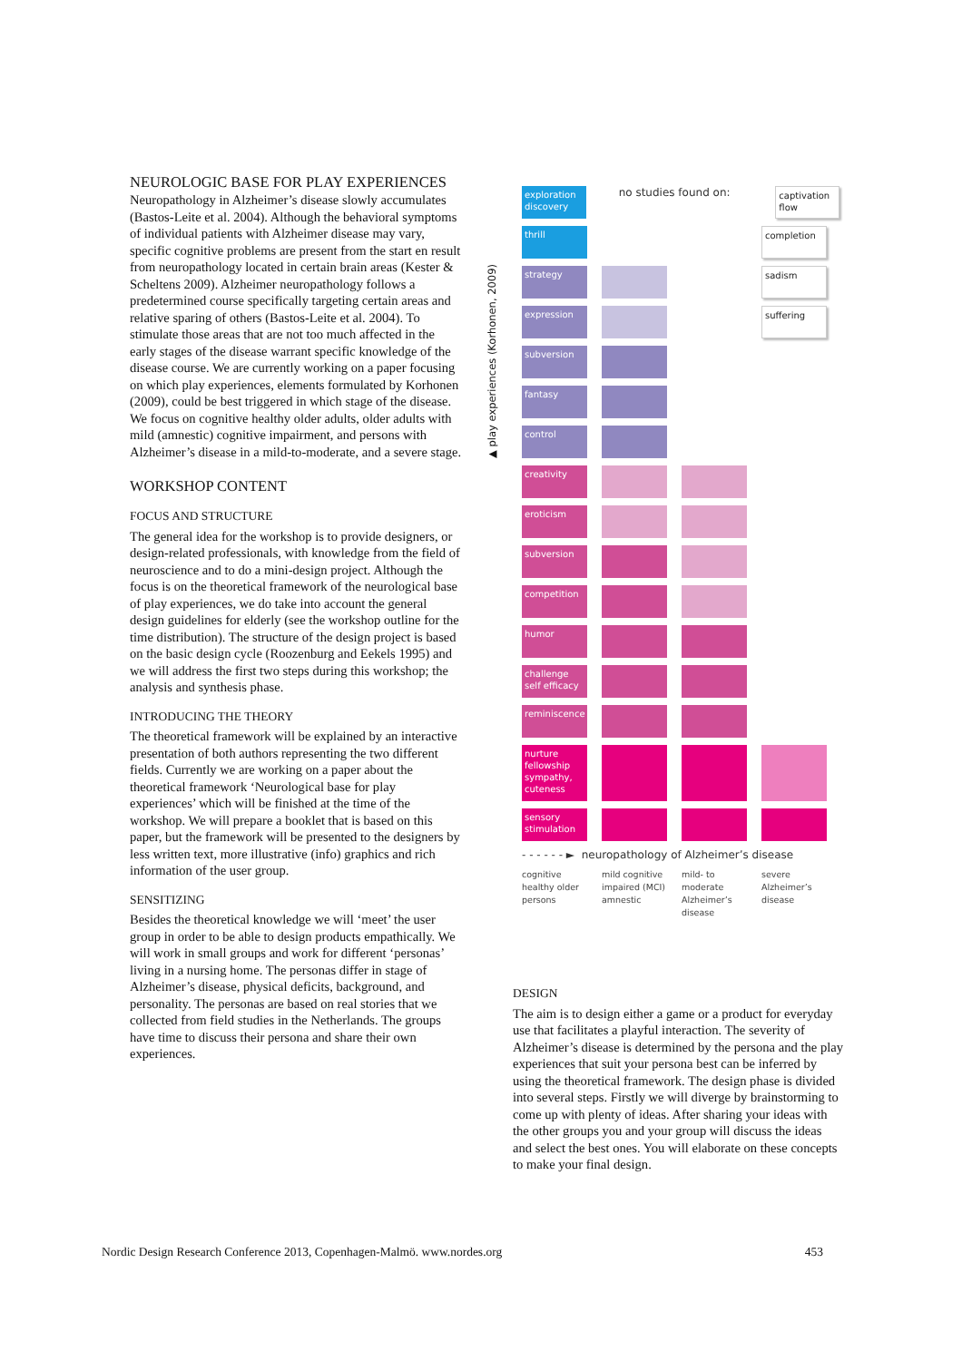NEUROLOGIC BASE FOR PLAY EXPERIENCES
Neuropathology in Alzheimer’s disease slowly accumulates (Bastos-Leite et al. 2004). Although the behavioral symptoms of individual patients with Alzheimer disease may vary, specific cognitive problems are present from the start en result from neuropathology located in certain brain areas (Kester & Scheltens 2009). Alzheimer neuropathology follows a predetermined course specifically targeting certain areas and relative sparing of others (Bastos-Leite et al. 2004). To stimulate those areas that are not too much affected in the early stages of the disease warrant specific knowledge of the disease course. We are currently working on a paper focusing on which play experiences, elements formulated by Korhonen (2009), could be best triggered in which stage of the disease. We focus on cognitive healthy older adults, older adults with mild (amnestic) cognitive impairment, and persons with Alzheimer’s disease in a mild-to-moderate, and a severe stage.
WORKSHOP CONTENT
FOCUS AND STRUCTURE
The general idea for the workshop is to provide designers, or design-related professionals, with knowledge from the field of neuroscience and to do a mini-design project. Although the focus is on the theoretical framework of the neurological base of play experiences, we do take into account the general design guidelines for elderly (see the workshop outline for the time distribution). The structure of the design project is based on the basic design cycle (Roozenburg and Eekels 1995) and we will address the first two steps during this workshop; the analysis and synthesis phase.
INTRODUCING THE THEORY
The theoretical framework will be explained by an interactive presentation of both authors representing the two different fields. Currently we are working on a paper about the theoretical framework ‘Neurological base for play experiences’ which will be finished at the time of the workshop. We will prepare a booklet that is based on this paper, but the framework will be presented to the designers by less written text, more illustrative (info) graphics and rich information of the user group.
SENSITIZING
Besides the theoretical knowledge we will ‘meet’ the user group in order to be able to design products empathically. We will work in small groups and work for different ‘personas’ living in a nursing home. The personas differ in stage of Alzheimer’s disease, physical deficits, background, and personality. The personas are based on real stories that we collected from field studies in the Netherlands. The groups have time to discuss their persona and share their own experiences.
▲ play experiences (Korhonen, 2009)
exploration discovery
no studies found on:
captivation flow
thrill completion
strategy sadism
expression suffering
subversion
fantasy
control
creativity
eroticism
subversion
competition
humor
challenge self efficacy
reminiscence
nurture fellowship sympathy, cuteness
sensory stimulation
- - - - - - ► neuropathology of Alzheimer’s disease
cognitive healthy older persons
mild cognitive impaired (MCI) amnestic
mild- to moderate Alzheimer’s disease
severe Alzheimer’s disease
DESIGN
The aim is to design either a game or a product for everyday use that facilitates a playful interaction. The severity of Alzheimer’s disease is determined by the persona and the play experiences that suit your persona best can be inferred by using the theoretical framework. The design phase is divided into several steps. Firstly we will diverge by brainstorming to come up with plenty of ideas. After sharing your ideas with the other groups you and your group will discuss the ideas and select the best ones. You will elaborate on these concepts to make your final design.
Nordic Design Research Conference 2013, Copenhagen-Malmö. www.nordes.org 453